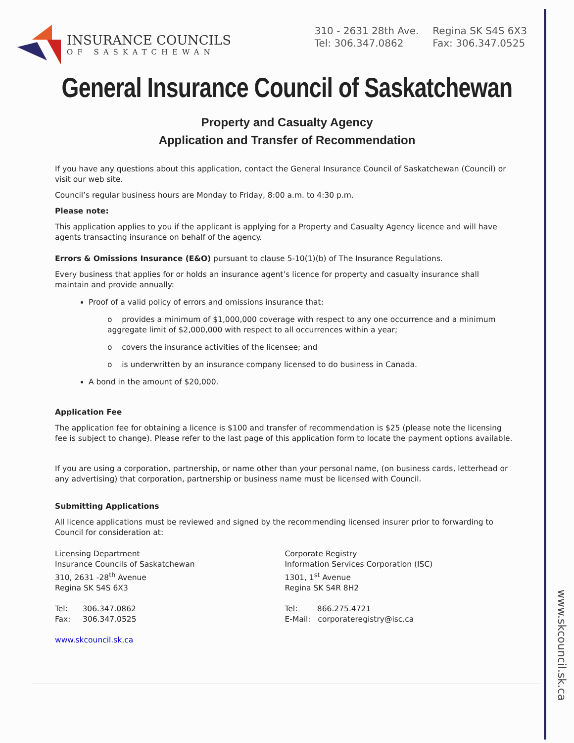www.skcouncil.sk.ca
INSURANCE COUNCILS
OF SASKATCHEWAN
310 - 2631 28th Ave.
Tel: 306.347.0862
Regina SK S4S 6X3
Fax: 306.347.0525
General Insurance Council of Saskatchewan
Property and Casualty Agency
Application and Transfer of Recommendation
If you have any questions about this application, contact the General Insurance Council of Saskatchewan (Council) or visit our web site.
Council’s regular business hours are Monday to Friday, 8:00 a.m. to 4:30 p.m.
Please note:
This application applies to you if the applicant is applying for a Property and Casualty Agency licence and will have agents transacting insurance on behalf of the agency.
Errors & Omissions Insurance (E&O) pursuant to clause 5-10(1)(b) of The Insurance Regulations.
Every business that applies for or holds an insurance agent’s licence for property and casualty insurance shall maintain and provide annually:
Proof of a valid policy of errors and omissions insurance that:
o provides a minimum of $1,000,000 coverage with respect to any one occurrence and a minimum aggregate limit of $2,000,000 with respect to all occurrences within a year;
o covers the insurance activities of the licensee; and
o is underwritten by an insurance company licensed to do business in Canada.
A bond in the amount of $20,000.
Application Fee
The application fee for obtaining a licence is $100 and transfer of recommendation is $25 (please note the licensing fee is subject to change). Please refer to the last page of this application form to locate the payment options available.
If you are using a corporation, partnership, or name other than your personal name, (on business cards, letterhead or any advertising) that corporation, partnership or business name must be licensed with Council.
Submitting Applications
All licence applications must be reviewed and signed by the recommending licensed insurer prior to forwarding to Council for consideration at:
Licensing Department
Insurance Councils of Saskatchewan
310, 2631 -28<sup>th</sup> Avenue
Regina SK S4S 6X3
Tel: 306.347.0862
Fax: 306.347.0525
www.skcouncil.sk.ca
Corporate Registry
Information Services Corporation (ISC)
1301, 1<sup>st</sup> Avenue
Regina SK S4R 8H2
Tel: 866.275.4721
E-Mail: corporateregistry@isc.ca